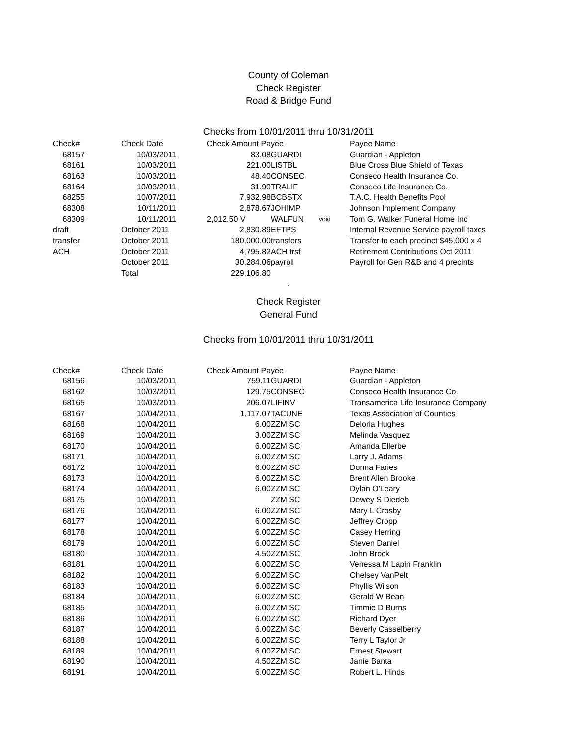County of Coleman
Check Register
Road & Bridge Fund
Checks from 10/01/2011 thru 10/31/2011
| Check# | | Check Date | | Check Amount Payee | | | Payee Name |
| --- | --- | --- | --- | --- | --- | --- | --- |
| 68157 | | 10/03/2011 | | 83.08 | GUARDI | | Guardian - Appleton |
| 68161 | | 10/03/2011 | | 221.00 | LISTBL | | Blue Cross Blue Shield of Texas |
| 68163 | | 10/03/2011 | | 48.40 | CONSEC | | Conseco Health Insurance Co. |
| 68164 | | 10/03/2011 | | 31.90 | TRALIF | | Conseco Life Insurance Co. |
| 68255 | | 10/07/2011 | | 7,932.98 | BCBSTX | | T.A.C. Health Benefits Pool |
| 68308 | | 10/11/2011 | | 2,878.67 | JOHIMP | | Johnson Implement Company |
| 68309 | | 10/11/2011 | | 2,012.50 V | WALFUN | void | Tom G. Walker Funeral Home Inc |
| draft | | October 2011 | | 2,830.89 | EFTPS | | Internal Revenue Service payroll taxes |
| transfer | | October 2011 | | 180,000.00 | transfers | | Transfer to each precinct $45,000 x 4 |
| ACH | | October 2011 | | 4,795.82 | ACH trsf | | Retirement Contributions Oct 2011 |
| | | October 2011 | | 30,284.06 | payroll | | Payroll for Gen R&B and 4 precints |
| | | Total | | 229,106.80 | | | |
`
Check Register
General Fund
Checks from 10/01/2011 thru 10/31/2011
| Check# | | Check Date | | Check Amount Payee | | | Payee Name |
| --- | --- | --- | --- | --- | --- | --- | --- |
| 68156 | | 10/03/2011 | | 759.11 | GUARDI | | Guardian - Appleton |
| 68162 | | 10/03/2011 | | 129.75 | CONSEC | | Conseco Health Insurance Co. |
| 68165 | | 10/03/2011 | | 206.07 | LIFINV | | Transamerica Life Insurance Company |
| 68167 | | 10/04/2011 | | 1,117.07 | TACUNE | | Texas Association of Counties |
| 68168 | | 10/04/2011 | | 6.00 | ZZMISC | | Deloria Hughes |
| 68169 | | 10/04/2011 | | 3.00 | ZZMISC | | Melinda Vasquez |
| 68170 | | 10/04/2011 | | 6.00 | ZZMISC | | Amanda Ellerbe |
| 68171 | | 10/04/2011 | | 6.00 | ZZMISC | | Larry J. Adams |
| 68172 | | 10/04/2011 | | 6.00 | ZZMISC | | Donna Faries |
| 68173 | | 10/04/2011 | | 6.00 | ZZMISC | | Brent Allen Brooke |
| 68174 | | 10/04/2011 | | 6.00 | ZZMISC | | Dylan O'Leary |
| 68175 | | 10/04/2011 | | | ZZMISC | | Dewey S Diedeb |
| 68176 | | 10/04/2011 | | 6.00 | ZZMISC | | Mary L Crosby |
| 68177 | | 10/04/2011 | | 6.00 | ZZMISC | | Jeffrey Cropp |
| 68178 | | 10/04/2011 | | 6.00 | ZZMISC | | Casey Herring |
| 68179 | | 10/04/2011 | | 6.00 | ZZMISC | | Steven Daniel |
| 68180 | | 10/04/2011 | | 4.50 | ZZMISC | | John Brock |
| 68181 | | 10/04/2011 | | 6.00 | ZZMISC | | Venessa M Lapin Franklin |
| 68182 | | 10/04/2011 | | 6.00 | ZZMISC | | Chelsey VanPelt |
| 68183 | | 10/04/2011 | | 6.00 | ZZMISC | | Phyllis Wilson |
| 68184 | | 10/04/2011 | | 6.00 | ZZMISC | | Gerald W Bean |
| 68185 | | 10/04/2011 | | 6.00 | ZZMISC | | Timmie D Burns |
| 68186 | | 10/04/2011 | | 6.00 | ZZMISC | | Richard Dyer |
| 68187 | | 10/04/2011 | | 6.00 | ZZMISC | | Beverly Casselberry |
| 68188 | | 10/04/2011 | | 6.00 | ZZMISC | | Terry L Taylor Jr |
| 68189 | | 10/04/2011 | | 6.00 | ZZMISC | | Ernest Stewart |
| 68190 | | 10/04/2011 | | 4.50 | ZZMISC | | Janie Banta |
| 68191 | | 10/04/2011 | | 6.00 | ZZMISC | | Robert L. Hinds |